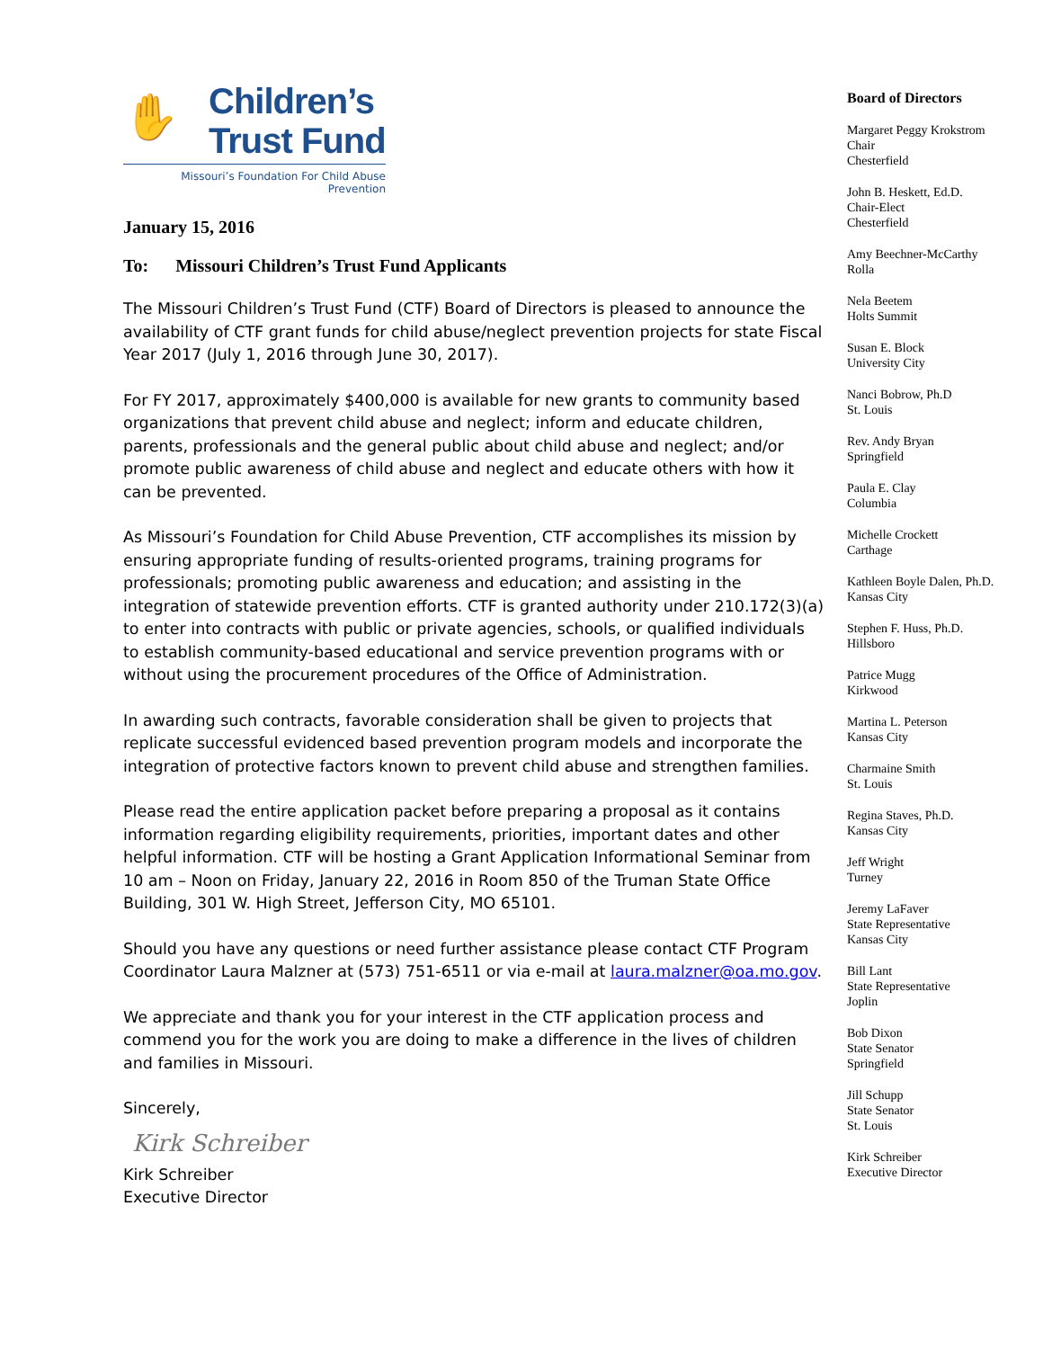✋
Children’s
Trust Fund
Missouri’s Foundation For Child Abuse Prevention
January 15, 2016
To: Missouri Children’s Trust Fund Applicants
The Missouri Children’s Trust Fund (CTF) Board of Directors is pleased to announce the availability of CTF grant funds for child abuse/neglect prevention projects for state Fiscal Year 2017 (July 1, 2016 through June 30, 2017).
For FY 2017, approximately $400,000 is available for new grants to community based organizations that prevent child abuse and neglect; inform and educate children, parents, professionals and the general public about child abuse and neglect; and/or promote public awareness of child abuse and neglect and educate others with how it can be prevented.
As Missouri’s Foundation for Child Abuse Prevention, CTF accomplishes its mission by ensuring appropriate funding of results-oriented programs, training programs for professionals; promoting public awareness and education; and assisting in the integration of statewide prevention efforts. CTF is granted authority under 210.172(3)(a) to enter into contracts with public or private agencies, schools, or qualified individuals to establish community-based educational and service prevention programs with or without using the procurement procedures of the Office of Administration.
In awarding such contracts, favorable consideration shall be given to projects that replicate successful evidenced based prevention program models and incorporate the integration of protective factors known to prevent child abuse and strengthen families.
Please read the entire application packet before preparing a proposal as it contains information regarding eligibility requirements, priorities, important dates and other helpful information. CTF will be hosting a Grant Application Informational Seminar from 10 am – Noon on Friday, January 22, 2016 in Room 850 of the Truman State Office Building, 301 W. High Street, Jefferson City, MO 65101.
Should you have any questions or need further assistance please contact CTF Program Coordinator Laura Malzner at (573) 751-6511 or via e-mail at laura.malzner@oa.mo.gov.
We appreciate and thank you for your interest in the CTF application process and commend you for the work you are doing to make a difference in the lives of children and families in Missouri.
Sincerely,
Kirk Schreiber
Kirk Schreiber
Executive Director
Board of Directors
Margaret Peggy Krokstrom
Chair
Chesterfield
John B. Heskett, Ed.D.
Chair-Elect
Chesterfield
Amy Beechner-McCarthy
Rolla
Nela Beetem
Holts Summit
Susan E. Block
University City
Nanci Bobrow, Ph.D
St. Louis
Rev. Andy Bryan
Springfield
Paula E. Clay
Columbia
Michelle Crockett
Carthage
Kathleen Boyle Dalen, Ph.D.
Kansas City
Stephen F. Huss, Ph.D.
Hillsboro
Patrice Mugg
Kirkwood
Martina L. Peterson
Kansas City
Charmaine Smith
St. Louis
Regina Staves, Ph.D.
Kansas City
Jeff Wright
Turney
Jeremy LaFaver
State Representative
Kansas City
Bill Lant
State Representative
Joplin
Bob Dixon
State Senator
Springfield
Jill Schupp
State Senator
St. Louis
Kirk Schreiber
Executive Director